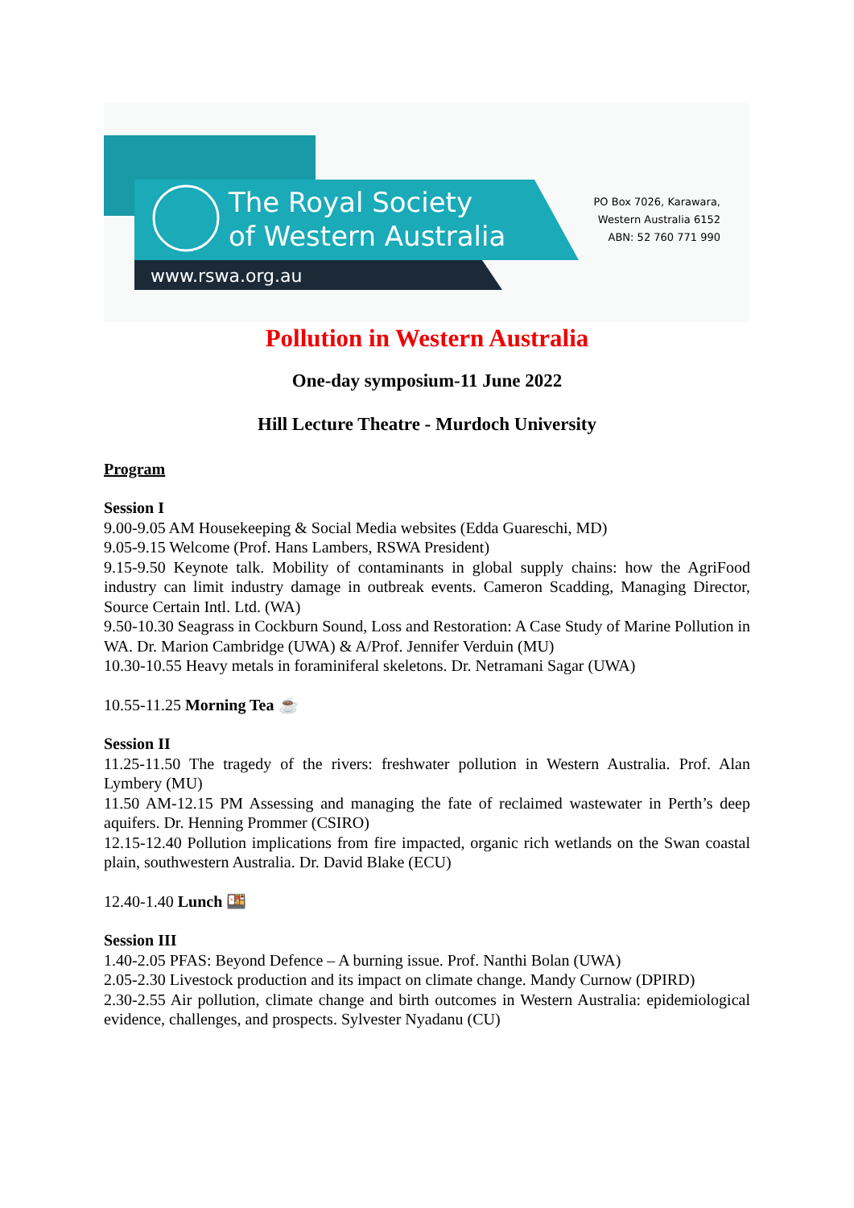The Royal Society
of Western Australia
www.rswa.org.au
PO Box 7026, Karawara,
Western Australia 6152
ABN: 52 760 771 990
Pollution in Western Australia
One-day symposium-11 June 2022
Hill Lecture Theatre - Murdoch University
Program
Session I
9.00-9.05 AM Housekeeping & Social Media websites (Edda Guareschi, MD)
9.05-9.15 Welcome (Prof. Hans Lambers, RSWA President)
9.15-9.50 Keynote talk. Mobility of contaminants in global supply chains: how the AgriFood industry can limit industry damage in outbreak events. Cameron Scadding, Managing Director, Source Certain Intl. Ltd. (WA)
9.50-10.30 Seagrass in Cockburn Sound, Loss and Restoration: A Case Study of Marine Pollution in WA. Dr. Marion Cambridge (UWA) & A/Prof. Jennifer Verduin (MU)
10.30-10.55 Heavy metals in foraminiferal skeletons. Dr. Netramani Sagar (UWA)
10.55-11.25 Morning Tea ☕
Session II
11.25-11.50 The tragedy of the rivers: freshwater pollution in Western Australia. Prof. Alan Lymbery (MU)
11.50 AM-12.15 PM Assessing and managing the fate of reclaimed wastewater in Perth’s deep aquifers. Dr. Henning Prommer (CSIRO)
12.15-12.40 Pollution implications from fire impacted, organic rich wetlands on the Swan coastal plain, southwestern Australia. Dr. David Blake (ECU)
12.40-1.40 Lunch 🍱
Session III
1.40-2.05 PFAS: Beyond Defence – A burning issue. Prof. Nanthi Bolan (UWA)
2.05-2.30 Livestock production and its impact on climate change. Mandy Curnow (DPIRD)
2.30-2.55 Air pollution, climate change and birth outcomes in Western Australia: epidemiological evidence, challenges, and prospects. Sylvester Nyadanu (CU)